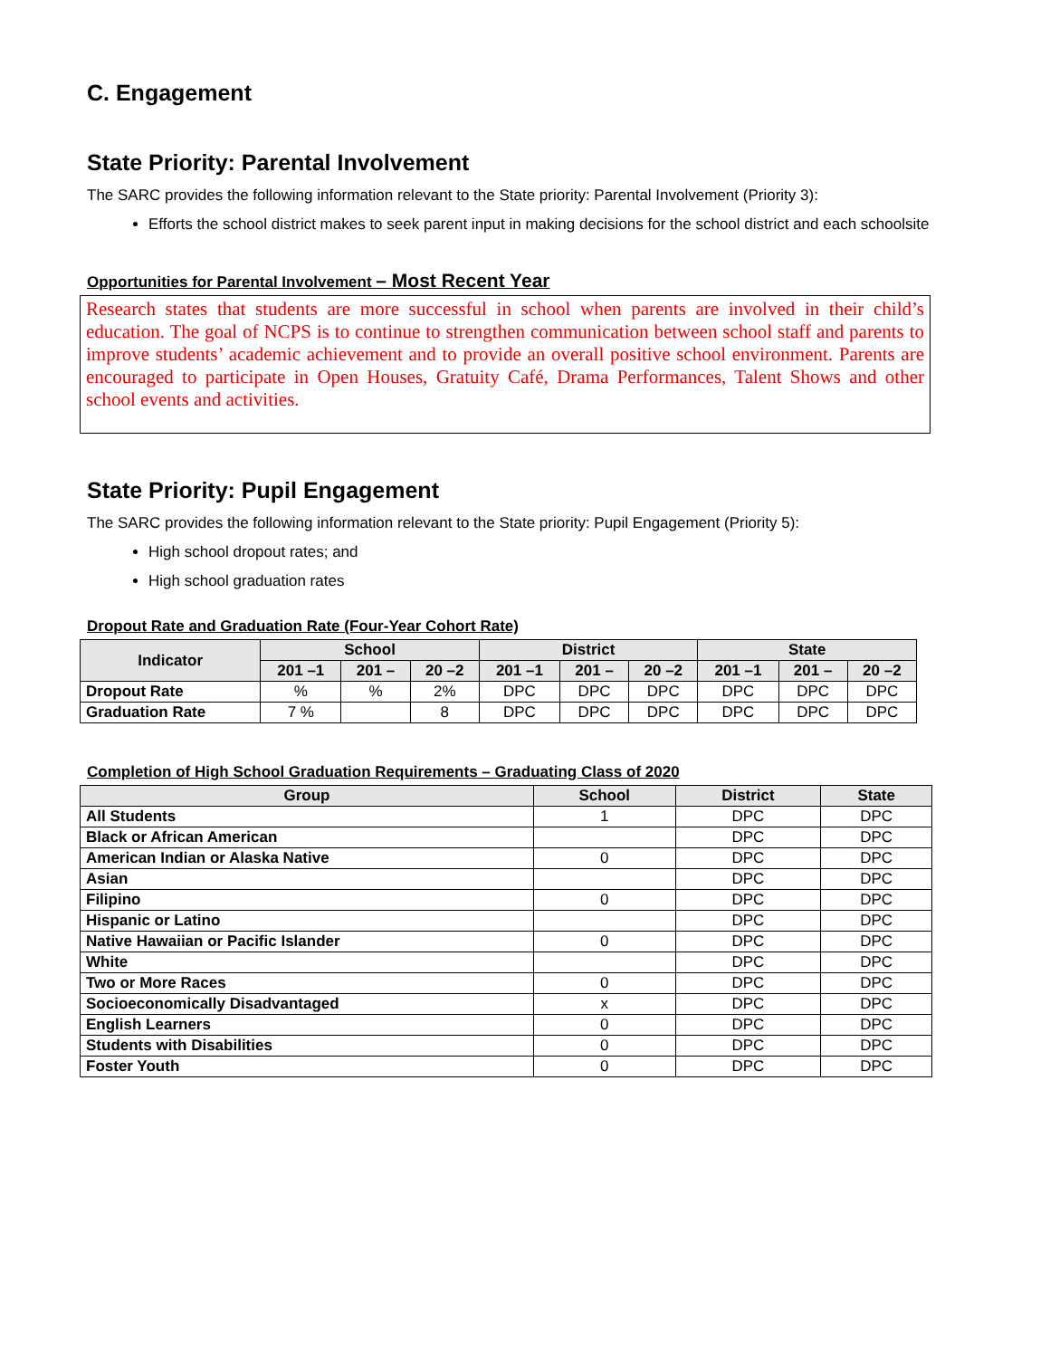C. Engagement
State Priority: Parental Involvement
The SARC provides the following information relevant to the State priority: Parental Involvement (Priority 3):
Efforts the school district makes to seek parent input in making decisions for the school district and each schoolsite
Opportunities for Parental Involvement – Most Recent Year
Research states that students are more successful in school when parents are involved in their child’s education. The goal of NCPS is to continue to strengthen communication between school staff and parents to improve students’ academic achievement and to provide an overall positive school environment. Parents are encouraged to participate in Open Houses, Gratuity Café, Drama Performances, Talent Shows and other school events and activities.
State Priority: Pupil Engagement
The SARC provides the following information relevant to the State priority: Pupil Engagement (Priority 5):
High school dropout rates; and
High school graduation rates
Dropout Rate and Graduation Rate (Four-Year Cohort Rate)
| Indicator | School | | | District | | | State | | |
| --- | --- | --- | --- | --- | --- | --- | --- | --- | --- |
| | 201 –1 | 201 – | 20 –2 | 201 –1 | 201 – | 20 –2 | 201 –1 | 201 – | 20 –2 |
| Dropout Rate | % | % | 2% | DPC | DPC | DPC | DPC | DPC | DPC |
| Graduation Rate | 7 % | | 8 | DPC | DPC | DPC | DPC | DPC | DPC |
Completion of High School Graduation Requirements – Graduating Class of 2020
| Group | School | District | State |
| --- | --- | --- | --- |
| All Students | 1 | DPC | DPC |
| Black or African American | | DPC | DPC |
| American Indian or Alaska Native | 0 | DPC | DPC |
| Asian | | DPC | DPC |
| Filipino | 0 | DPC | DPC |
| Hispanic or Latino | | DPC | DPC |
| Native Hawaiian or Pacific Islander | 0 | DPC | DPC |
| White | | DPC | DPC |
| Two or More Races | 0 | DPC | DPC |
| Socioeconomically Disadvantaged | x | DPC | DPC |
| English Learners | 0 | DPC | DPC |
| Students with Disabilities | 0 | DPC | DPC |
| Foster Youth | 0 | DPC | DPC |